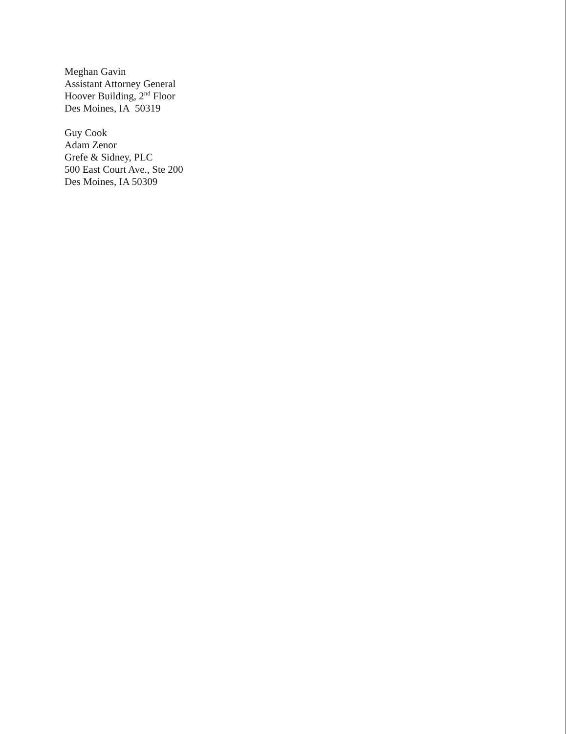Meghan Gavin
Assistant Attorney General
Hoover Building, 2<sup>nd</sup> Floor
Des Moines, IA 50319
Guy Cook
Adam Zenor
Grefe & Sidney, PLC
500 East Court Ave., Ste 200
Des Moines, IA 50309